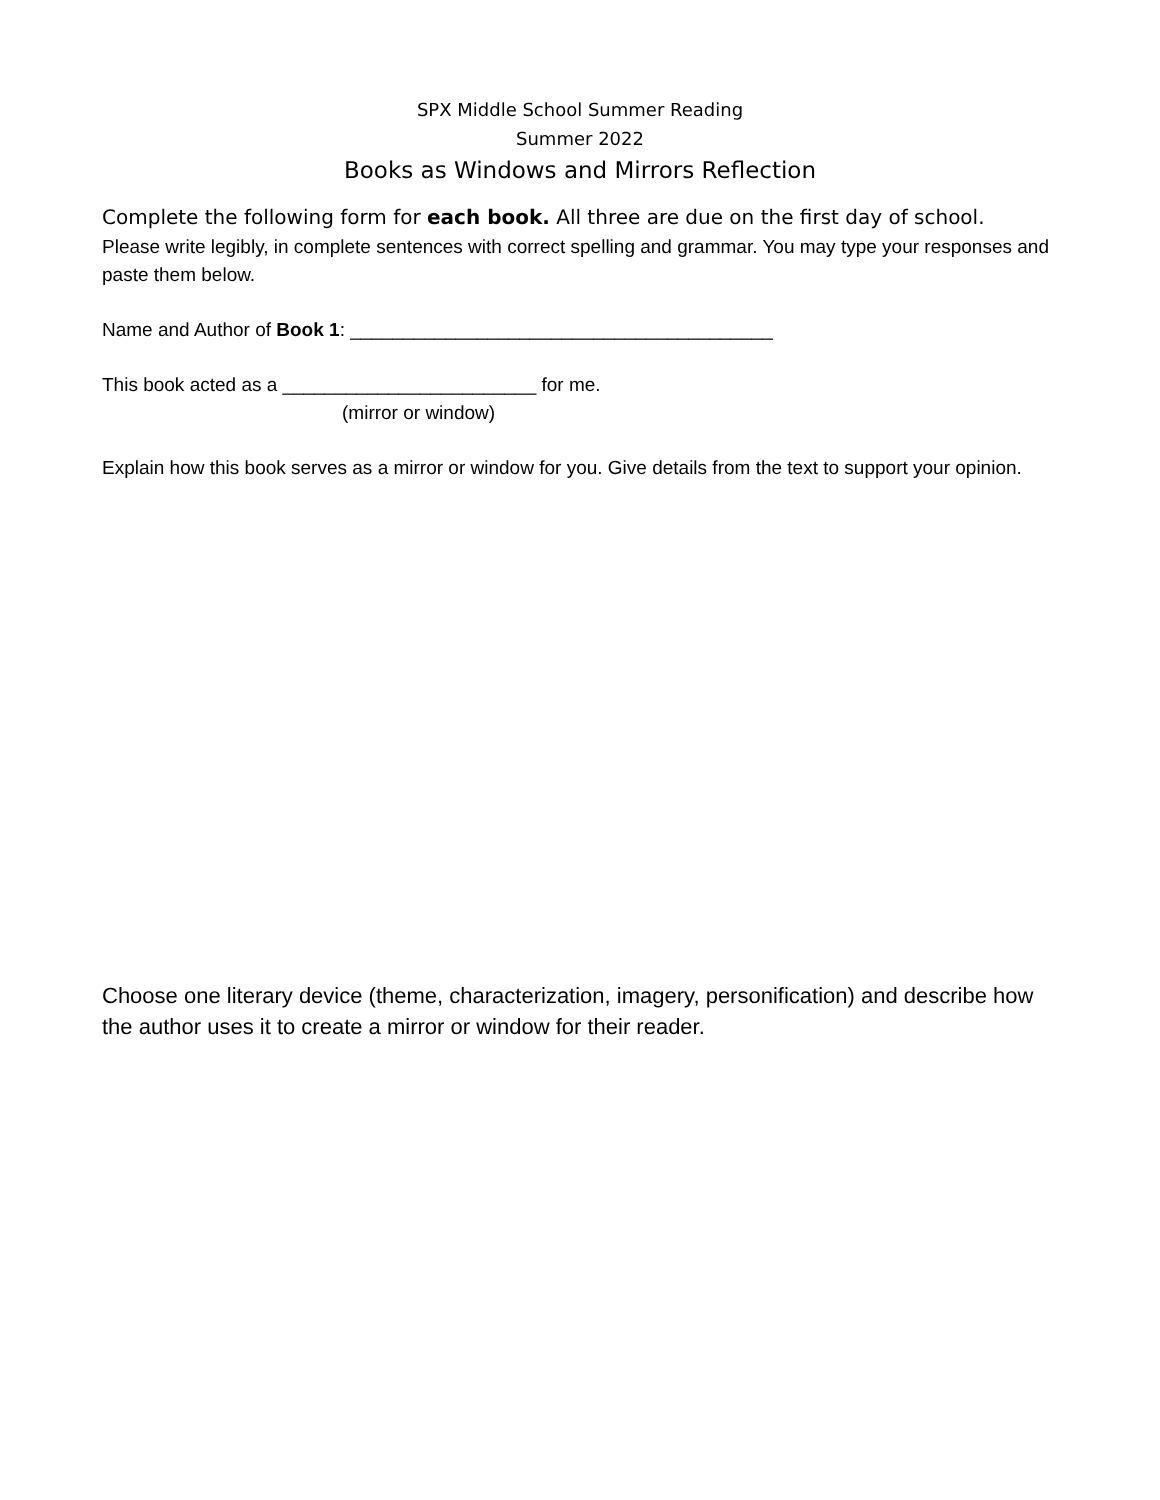SPX Middle School Summer Reading
Summer 2022
Books as Windows and Mirrors Reflection
Complete the following form for each book. All three are due on the first day of school.
Please write legibly, in complete sentences with correct spelling and grammar. You may type your responses and paste them below.
Name and Author of Book 1: ________________________________________
This book acted as a ________________________ for me.
(mirror or window)
Explain how this book serves as a mirror or window for you. Give details from the text to support your opinion.
Choose one literary device (theme, characterization, imagery, personification) and describe how the author uses it to create a mirror or window for their reader.